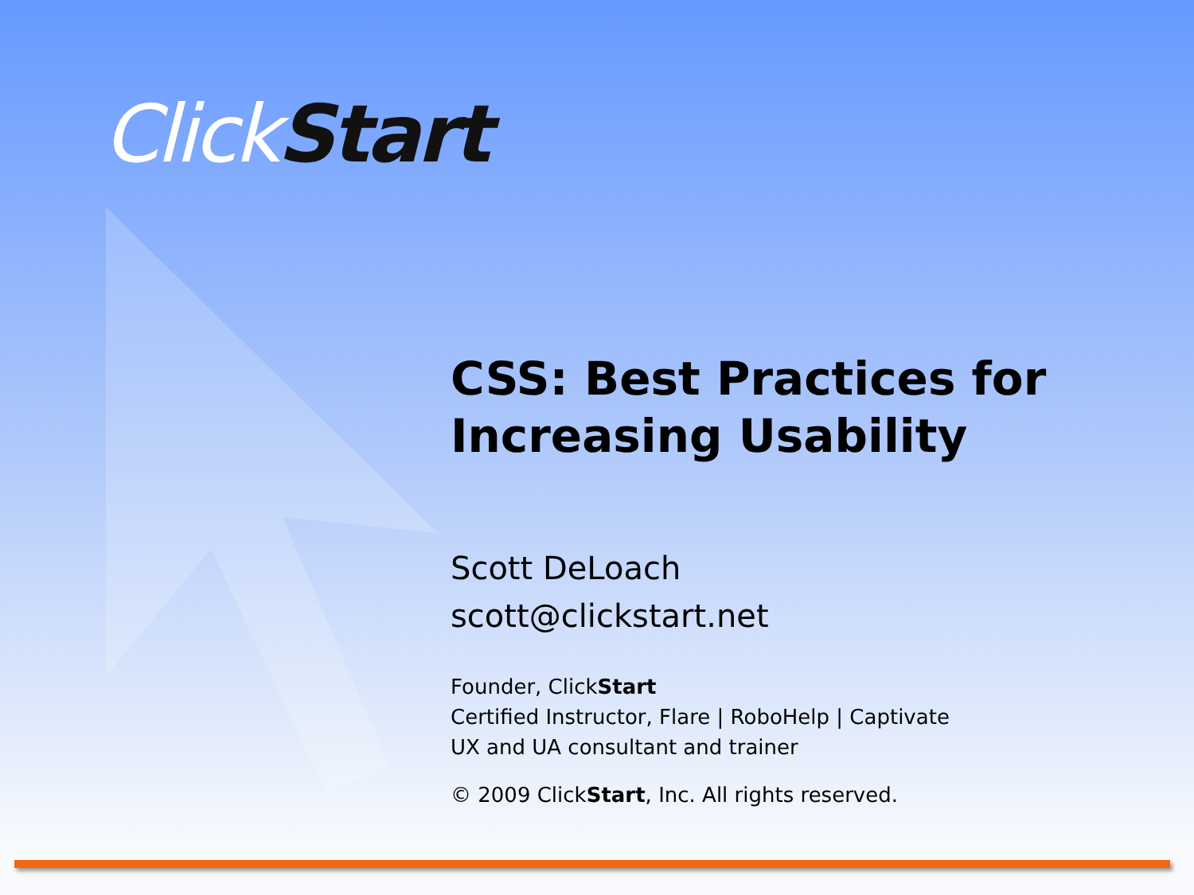Click Start
CSS: Best Practices for
Increasing Usability
Scott DeLoach
scott@clickstart.net
Founder, ClickStart
Certified Instructor, Flare | RoboHelp | Captivate
UX and UA consultant and trainer
© 2009 ClickStart, Inc. All rights reserved.